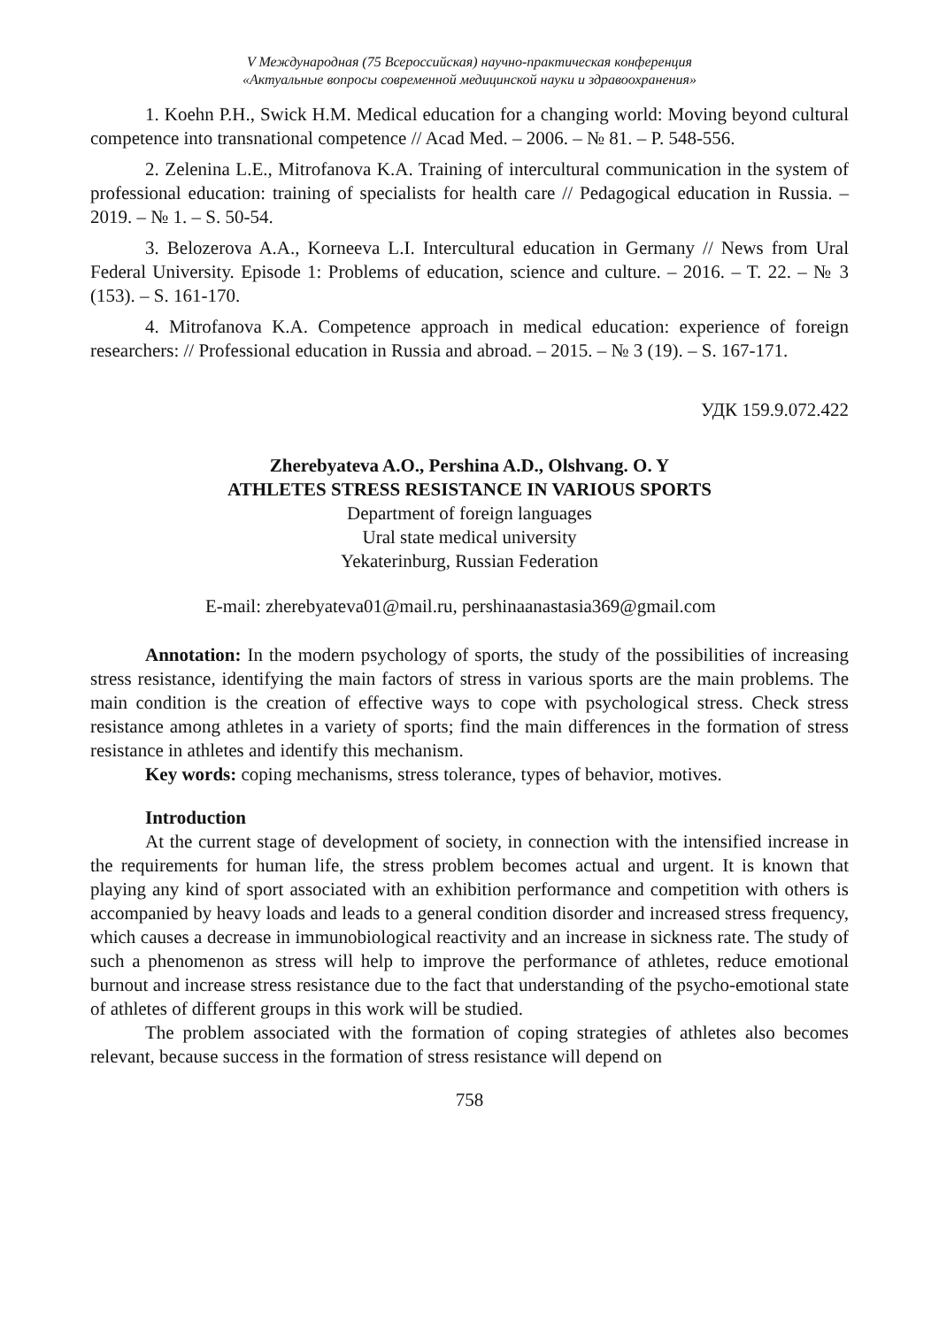V Международная (75 Всероссийская) научно-практическая конференция
«Актуальные вопросы современной медицинской науки и здравоохранения»
1. Koehn P.H., Swick H.M. Medical education for a changing world: Moving beyond cultural competence into transnational competence // Acad Med. – 2006. – № 81. – P. 548-556.
2. Zelenina L.E., Mitrofanova K.A. Training of intercultural communication in the system of professional education: training of specialists for health care // Pedagogical education in Russia. – 2019. – № 1. – S. 50-54.
3. Belozerova A.A., Korneeva L.I. Intercultural education in Germany // News from Ural Federal University. Episode 1: Problems of education, science and culture. – 2016. – T. 22. – № 3 (153). – S. 161-170.
4. Mitrofanova K.A. Competence approach in medical education: experience of foreign researchers: // Professional education in Russia and abroad. – 2015. – № 3 (19). – S. 167-171.
УДК 159.9.072.422
Zherebyateva A.O., Pershina A.D., Olshvang. O. Y
ATHLETES STRESS RESISTANCE IN VARIOUS SPORTS
Department of foreign languages
Ural state medical university
Yekaterinburg, Russian Federation
E-mail: zherebyateva01@mail.ru, pershinaanastasia369@gmail.com
Annotation: In the modern psychology of sports, the study of the possibilities of increasing stress resistance, identifying the main factors of stress in various sports are the main problems. The main condition is the creation of effective ways to cope with psychological stress. Check stress resistance among athletes in a variety of sports; find the main differences in the formation of stress resistance in athletes and identify this mechanism.
Key words: coping mechanisms, stress tolerance, types of behavior, motives.
Introduction
At the current stage of development of society, in connection with the intensified increase in the requirements for human life, the stress problem becomes actual and urgent. It is known that playing any kind of sport associated with an exhibition performance and competition with others is accompanied by heavy loads and leads to a general condition disorder and increased stress frequency, which causes a decrease in immunobiological reactivity and an increase in sickness rate. The study of such a phenomenon as stress will help to improve the performance of athletes, reduce emotional burnout and increase stress resistance due to the fact that understanding of the psycho-emotional state of athletes of different groups in this work will be studied.
The problem associated with the formation of coping strategies of athletes also becomes relevant, because success in the formation of stress resistance will depend on
758